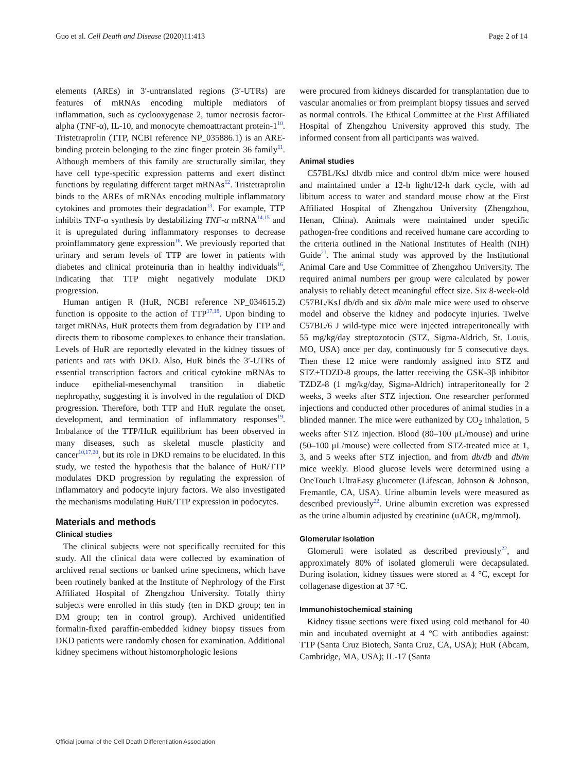Guo et al. Cell Death and Disease (2020)11:413 Page 2 of 14
elements (AREs) in 3′-untranslated regions (3′-UTRs) are features of mRNAs encoding multiple mediators of inflammation, such as cyclooxygenase 2, tumor necrosis factor-alpha (TNF-α), IL-10, and monocyte chemoattractant protein-1<sup>10</sup>. Tristetraprolin (TTP, NCBI reference NP_035886.1) is an ARE-binding protein belonging to the zinc finger protein 36 family<sup>11</sup>. Although members of this family are structurally similar, they have cell type-specific expression patterns and exert distinct functions by regulating different target mRNAs<sup>12</sup>. Tristetraprolin binds to the AREs of mRNAs encoding multiple inflammatory cytokines and promotes their degradation<sup>13</sup>. For example, TTP inhibits TNF-α synthesis by destabilizing TNF-α mRNA<sup>14,15</sup> and it is upregulated during inflammatory responses to decrease proinflammatory gene expression<sup>16</sup>. We previously reported that urinary and serum levels of TTP are lower in patients with diabetes and clinical proteinuria than in healthy individuals<sup>16</sup>, indicating that TTP might negatively modulate DKD progression.
Human antigen R (HuR, NCBI reference NP_034615.2) function is opposite to the action of TTP<sup>17,18</sup>. Upon binding to target mRNAs, HuR protects them from degradation by TTP and directs them to ribosome complexes to enhance their translation. Levels of HuR are reportedly elevated in the kidney tissues of patients and rats with DKD. Also, HuR binds the 3′-UTRs of essential transcription factors and critical cytokine mRNAs to induce epithelial-mesenchymal transition in diabetic nephropathy, suggesting it is involved in the regulation of DKD progression. Therefore, both TTP and HuR regulate the onset, development, and termination of inflammatory responses<sup>19</sup>. Imbalance of the TTP/HuR equilibrium has been observed in many diseases, such as skeletal muscle plasticity and cancer<sup>10,17,20</sup>, but its role in DKD remains to be elucidated. In this study, we tested the hypothesis that the balance of HuR/TTP modulates DKD progression by regulating the expression of inflammatory and podocyte injury factors. We also investigated the mechanisms modulating HuR/TTP expression in podocytes.
Materials and methods
Clinical studies
The clinical subjects were not specifically recruited for this study. All the clinical data were collected by examination of archived renal sections or banked urine specimens, which have been routinely banked at the Institute of Nephrology of the First Affiliated Hospital of Zhengzhou University. Totally thirty subjects were enrolled in this study (ten in DKD group; ten in DM group; ten in control group). Archived unidentified formalin-fixed paraffin-embedded kidney biopsy tissues from DKD patients were randomly chosen for examination. Additional kidney specimens without histomorphologic lesions
were procured from kidneys discarded for transplantation due to vascular anomalies or from preimplant biopsy tissues and served as normal controls. The Ethical Committee at the First Affiliated Hospital of Zhengzhou University approved this study. The informed consent from all participants was waived.
Animal studies
C57BL/KsJ db/db mice and control db/m mice were housed and maintained under a 12-h light/12-h dark cycle, with ad libitum access to water and standard mouse chow at the First Affiliated Hospital of Zhengzhou University (Zhengzhou, Henan, China). Animals were maintained under specific pathogen-free conditions and received humane care according to the criteria outlined in the National Institutes of Health (NIH) Guide<sup>21</sup>. The animal study was approved by the Institutional Animal Care and Use Committee of Zhengzhou University. The required animal numbers per group were calculated by power analysis to reliably detect meaningful effect size. Six 8-week-old C57BL/KsJ db/db and six db/m male mice were used to observe model and observe the kidney and podocyte injuries. Twelve C57BL/6 J wild-type mice were injected intraperitoneally with 55 mg/kg/day streptozotocin (STZ, Sigma-Aldrich, St. Louis, MO, USA) once per day, continuously for 5 consecutive days. Then these 12 mice were randomly assigned into STZ and STZ+TDZD-8 groups, the latter receiving the GSK-3β inhibitor TZDZ-8 (1 mg/kg/day, Sigma-Aldrich) intraperitoneally for 2 weeks, 3 weeks after STZ injection. One researcher performed injections and conducted other procedures of animal studies in a blinded manner. The mice were euthanized by CO<sub>2</sub> inhalation, 5 weeks after STZ injection. Blood (80–100 μL/mouse) and urine (50–100 μL/mouse) were collected from STZ-treated mice at 1, 3, and 5 weeks after STZ injection, and from db/db and db/m mice weekly. Blood glucose levels were determined using a OneTouch UltraEasy glucometer (Lifescan, Johnson & Johnson, Fremantle, CA, USA). Urine albumin levels were measured as described previously<sup>22</sup>. Urine albumin excretion was expressed as the urine albumin adjusted by creatinine (uACR, mg/mmol).
Glomerular isolation
Glomeruli were isolated as described previously<sup>22</sup>, and approximately 80% of isolated glomeruli were decapsulated. During isolation, kidney tissues were stored at 4 °C, except for collagenase digestion at 37 °C.
Immunohistochemical staining
Kidney tissue sections were fixed using cold methanol for 40 min and incubated overnight at 4 °C with antibodies against: TTP (Santa Cruz Biotech, Santa Cruz, CA, USA); HuR (Abcam, Cambridge, MA, USA); IL-17 (Santa
Official journal of the Cell Death Differentiation Association